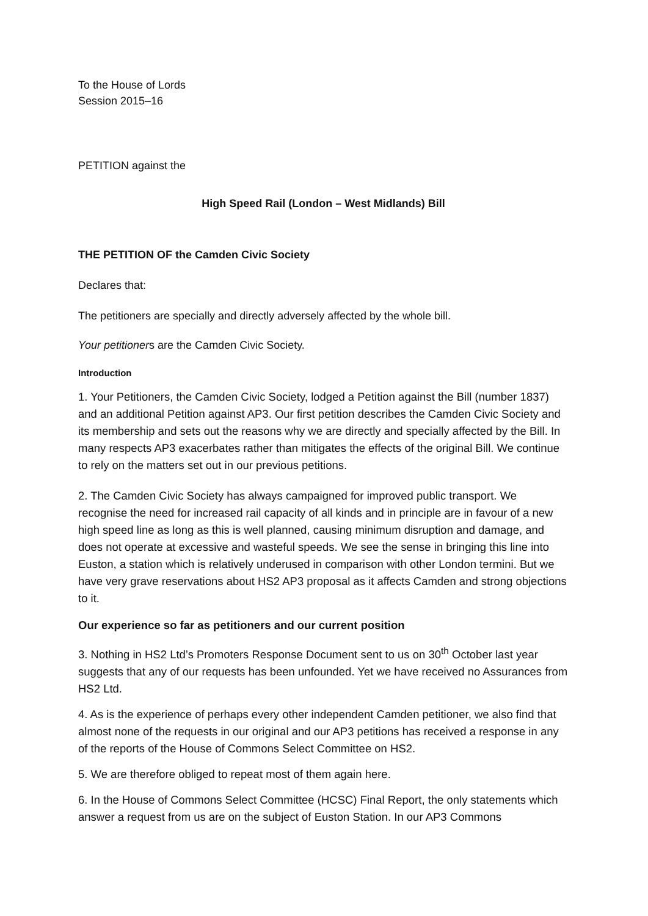To the House of Lords
Session 2015–16
PETITION against the
High Speed Rail (London – West Midlands) Bill
THE PETITION OF the Camden Civic Society
Declares that:
The petitioners are specially and directly adversely affected by the whole bill.
Your petitioners are the Camden Civic Society.
Introduction
1. Your Petitioners, the Camden Civic Society, lodged a Petition against the Bill (number 1837) and an additional Petition against AP3. Our first petition describes the Camden Civic Society and its membership and sets out the reasons why we are directly and specially affected by the Bill. In many respects AP3 exacerbates rather than mitigates the effects of the original Bill. We continue to rely on the matters set out in our previous petitions.
2. The Camden Civic Society has always campaigned for improved public transport. We recognise the need for increased rail capacity of all kinds and in principle are in favour of a new high speed line as long as this is well planned, causing minimum disruption and damage, and does not operate at excessive and wasteful speeds. We see the sense in bringing this line into Euston, a station which is relatively underused in comparison with other London termini. But we have very grave reservations about HS2 AP3 proposal as it affects Camden and strong objections to it.
Our experience so far as petitioners and our current position
3. Nothing in HS2 Ltd’s Promoters Response Document sent to us on 30<sup>th</sup> October last year suggests that any of our requests has been unfounded. Yet we have received no Assurances from HS2 Ltd.
4. As is the experience of perhaps every other independent Camden petitioner, we also find that almost none of the requests in our original and our AP3 petitions has received a response in any of the reports of the House of Commons Select Committee on HS2.
5. We are therefore obliged to repeat most of them again here.
6. In the House of Commons Select Committee (HCSC) Final Report, the only statements which answer a request from us are on the subject of Euston Station. In our AP3 Commons